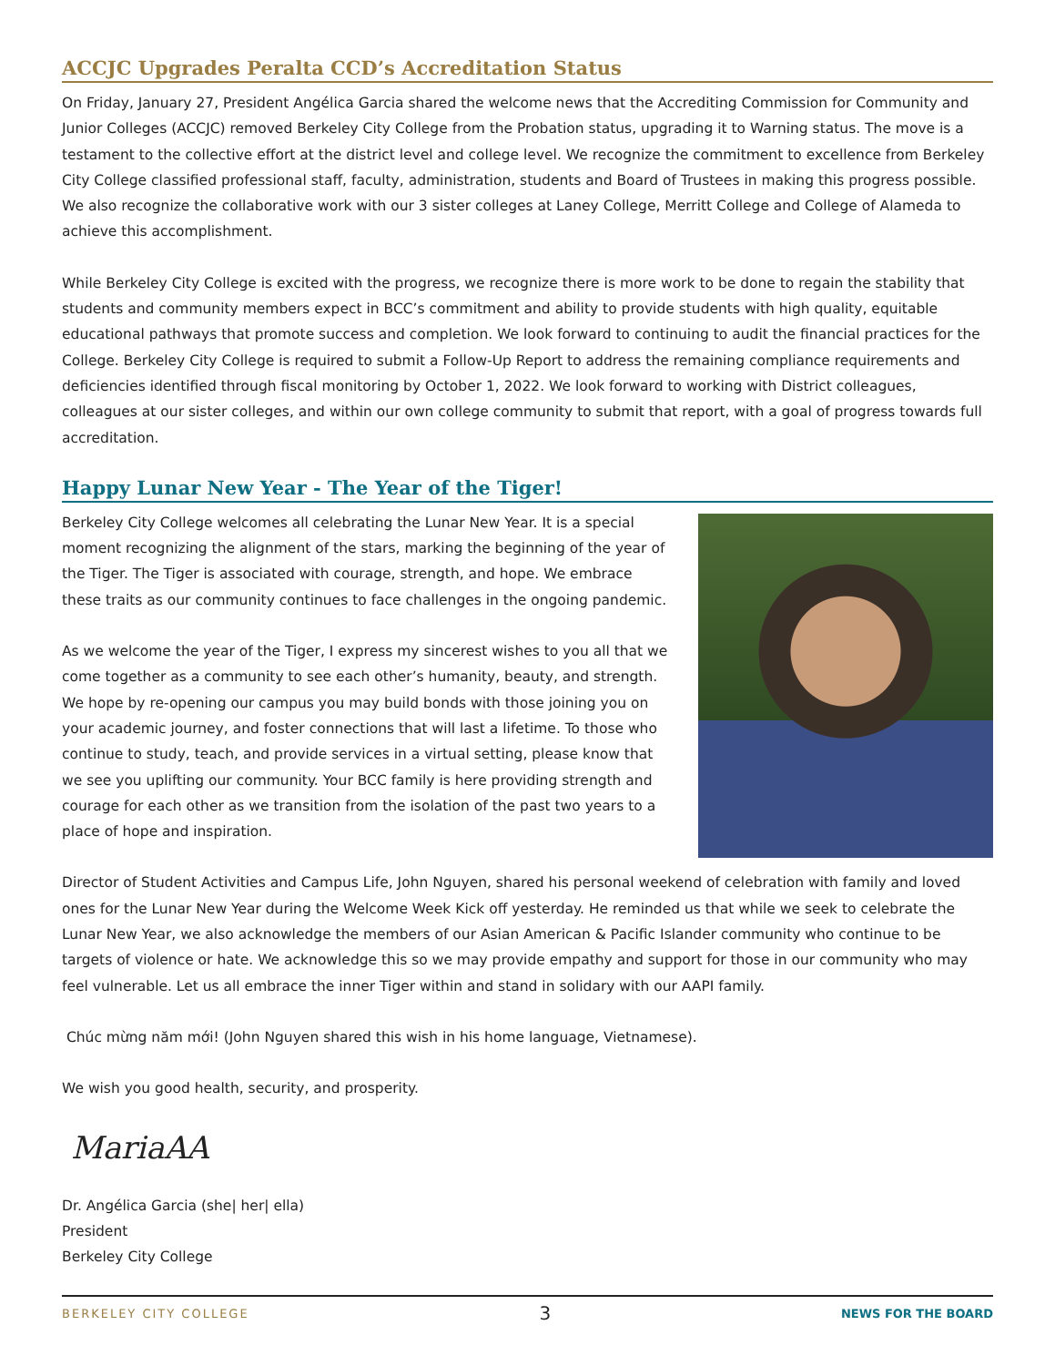ACCJC Upgrades Peralta CCD’s Accreditation Status
On Friday, January 27, President Angélica Garcia shared the welcome news that the Accrediting Commission for Community and Junior Colleges (ACCJC) removed Berkeley City College from the Probation status, upgrading it to Warning status. The move is a testament to the collective effort at the district level and college level. We recognize the commitment to excellence from Berkeley City College classified professional staff, faculty, administration, students and Board of Trustees in making this progress possible. We also recognize the collaborative work with our 3 sister colleges at Laney College, Merritt College and College of Alameda to achieve this accomplishment.
While Berkeley City College is excited with the progress, we recognize there is more work to be done to regain the stability that students and community members expect in BCC’s commitment and ability to provide students with high quality, equitable educational pathways that promote success and completion. We look forward to continuing to audit the financial practices for the College. Berkeley City College is required to submit a Follow-Up Report to address the remaining compliance requirements and deficiencies identified through fiscal monitoring by October 1, 2022. We look forward to working with District colleagues, colleagues at our sister colleges, and within our own college community to submit that report, with a goal of progress towards full accreditation.
Happy Lunar New Year - The Year of the Tiger!
Berkeley City College welcomes all celebrating the Lunar New Year. It is a special moment recognizing the alignment of the stars, marking the beginning of the year of the Tiger. The Tiger is associated with courage, strength, and hope. We embrace these traits as our community continues to face challenges in the ongoing pandemic.
As we welcome the year of the Tiger, I express my sincerest wishes to you all that we come together as a community to see each other’s humanity, beauty, and strength. We hope by re-opening our campus you may build bonds with those joining you on your academic journey, and foster connections that will last a lifetime. To those who continue to study, teach, and provide services in a virtual setting, please know that we see you uplifting our community. Your BCC family is here providing strength and courage for each other as we transition from the isolation of the past two years to a place of hope and inspiration.
Director of Student Activities and Campus Life, John Nguyen, shared his personal weekend of celebration with family and loved ones for the Lunar New Year during the Welcome Week Kick off yesterday. He reminded us that while we seek to celebrate the Lunar New Year, we also acknowledge the members of our Asian American & Pacific Islander community who continue to be targets of violence or hate. We acknowledge this so we may provide empathy and support for those in our community who may feel vulnerable. Let us all embrace the inner Tiger within and stand in solidary with our AAPI family.
Chúc mừng năm mới! (John Nguyen shared this wish in his home language, Vietnamese).
We wish you good health, security, and prosperity.
MariaAA
Dr. Angélica Garcia (she| her| ella)
President
Berkeley City College
BERKELEY CITY COLLEGE 3 NEWS FOR THE BOARD